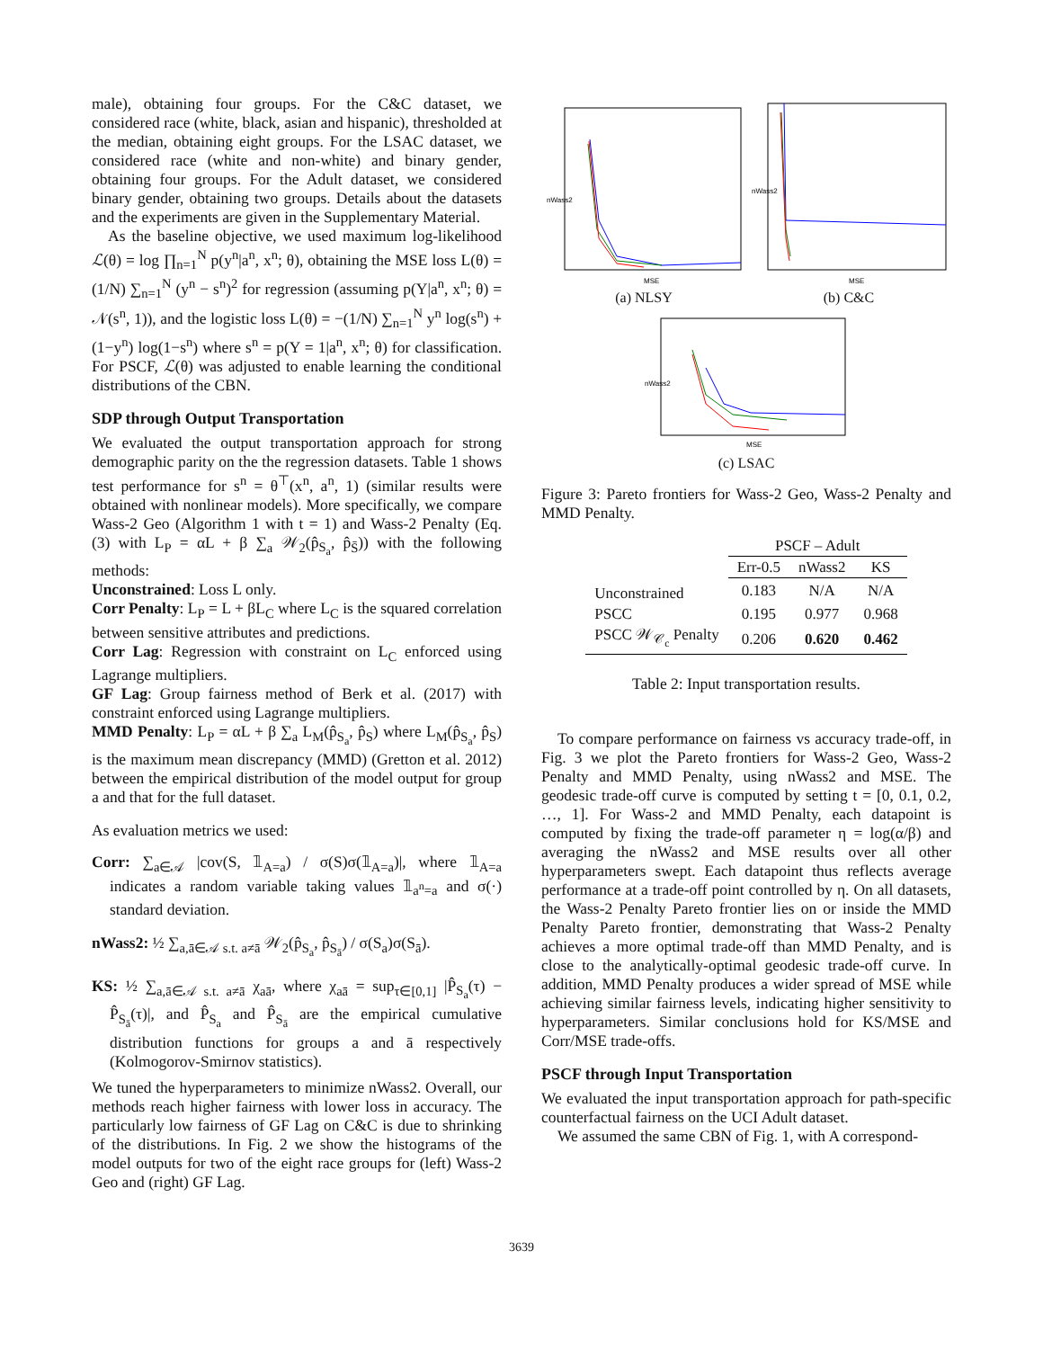male), obtaining four groups. For the C&C dataset, we considered race (white, black, asian and hispanic), thresholded at the median, obtaining eight groups. For the LSAC dataset, we considered race (white and non-white) and binary gender, obtaining four groups. For the Adult dataset, we considered binary gender, obtaining two groups. Details about the datasets and the experiments are given in the Supplementary Material.
As the baseline objective, we used maximum log-likelihood ℒ(θ) = log ∏<sub>n=1</sub><sup>N</sup> p(y<sup>n</sup>|a<sup>n</sup>, x<sup>n</sup>; θ), obtaining the MSE loss L(θ) = (1/N) ∑<sub>n=1</sub><sup>N</sup> (y<sup>n</sup> − s<sup>n</sup>)<sup>2</sup> for regression (assuming p(Y|a<sup>n</sup>, x<sup>n</sup>; θ) = 𝒩(s<sup>n</sup>, 1)), and the logistic loss L(θ) = −(1/N) ∑<sub>n=1</sub><sup>N</sup> y<sup>n</sup> log(s<sup>n</sup>) + (1−y<sup>n</sup>) log(1−s<sup>n</sup>) where s<sup>n</sup> = p(Y = 1|a<sup>n</sup>, x<sup>n</sup>; θ) for classification. For PSCF, ℒ(θ) was adjusted to enable learning the conditional distributions of the CBN.
SDP through Output Transportation
We evaluated the output transportation approach for strong demographic parity on the the regression datasets. Table 1 shows test performance for s<sup>n</sup> = θ<sup>⊤</sup>(x<sup>n</sup>, a<sup>n</sup>, 1) (similar results were obtained with nonlinear models). More specifically, we compare Wass-2 Geo (Algorithm 1 with t = 1) and Wass-2 Penalty (Eq. (3) with L<sub>P</sub> = αL + β ∑<sub>a</sub> 𝒲<sub>2</sub>(p̂<sub>S<sub>a</sub></sub>, p̂<sub>S̄</sub>)) with the following methods:
Unconstrained: Loss L only.
Corr Penalty: L<sub>P</sub> = L + βL<sub>C</sub> where L<sub>C</sub> is the squared correlation between sensitive attributes and predictions.
Corr Lag: Regression with constraint on L<sub>C</sub> enforced using Lagrange multipliers.
GF Lag: Group fairness method of Berk et al. (2017) with constraint enforced using Lagrange multipliers.
MMD Penalty: L<sub>P</sub> = αL + β ∑<sub>a</sub> L<sub>M</sub>(p̂<sub>S<sub>a</sub></sub>, p̂<sub>S</sub>) where L<sub>M</sub>(p̂<sub>S<sub>a</sub></sub>, p̂<sub>S</sub>) is the maximum mean discrepancy (MMD) (Gretton et al. 2012) between the empirical distribution of the model output for group a and that for the full dataset.
As evaluation metrics we used:
Corr: ∑<sub>a∈𝒜</sub> |cov(S, 𝟙<sub>A=a</sub>) / σ(S)σ(𝟙<sub>A=a</sub>)|, where 𝟙<sub>A=a</sub> indicates a random variable taking values 𝟙<sub>a<sup>n</sup>=a</sub> and σ(·) standard deviation.
nWass2: ½ ∑<sub>a,ā∈𝒜 s.t. a≠ā</sub> 𝒲<sub>2</sub>(p̂<sub>S<sub>a</sub></sub>, p̂<sub>S<sub>ā</sub></sub>) / σ(S<sub>a</sub>)σ(S<sub>ā</sub>).
KS: ½ ∑<sub>a,ā∈𝒜 s.t. a≠ā</sub> χ<sub>aā</sub>, where χ<sub>aā</sub> = sup<sub>τ∈[0,1]</sub> |P̂<sub>S<sub>a</sub></sub>(τ) − P̂<sub>S<sub>ā</sub></sub>(τ)|, and P̂<sub>S<sub>a</sub></sub> and P̂<sub>S<sub>ā</sub></sub> are the empirical cumulative distribution functions for groups a and ā respectively (Kolmogorov-Smirnov statistics).
We tuned the hyperparameters to minimize nWass2. Overall, our methods reach higher fairness with lower loss in accuracy. The particularly low fairness of GF Lag on C&C is due to shrinking of the distributions. In Fig. 2 we show the histograms of the model outputs for two of the eight race groups for (left) Wass-2 Geo and (right) GF Lag.
nWass2
MSE
(a) NLSY
nWass2
MSE
(b) C&C
nWass2
MSE
(c) LSAC
Figure 3: Pareto frontiers for Wass-2 Geo, Wass-2 Penalty and MMD Penalty.
| | PSCF – Adult | | |
| --- | --- | --- | --- |
| | Err-0.5 | nWass2 | KS |
| Unconstrained | 0.183 | N/A | N/A |
| PSCC | 0.195 | 0.977 | 0.968 |
| PSCC 𝒲<sub>𝒞<sub>c</sub></sub> Penalty | 0.206 | 0.620 | 0.462 |
Table 2: Input transportation results.
To compare performance on fairness vs accuracy trade-off, in Fig. 3 we plot the Pareto frontiers for Wass-2 Geo, Wass-2 Penalty and MMD Penalty, using nWass2 and MSE. The geodesic trade-off curve is computed by setting t = [0, 0.1, 0.2, …, 1]. For Wass-2 and MMD Penalty, each datapoint is computed by fixing the trade-off parameter η = log(α/β) and averaging the nWass2 and MSE results over all other hyperparameters swept. Each datapoint thus reflects average performance at a trade-off point controlled by η. On all datasets, the Wass-2 Penalty Pareto frontier lies on or inside the MMD Penalty Pareto frontier, demonstrating that Wass-2 Penalty achieves a more optimal trade-off than MMD Penalty, and is close to the analytically-optimal geodesic trade-off curve. In addition, MMD Penalty produces a wider spread of MSE while achieving similar fairness levels, indicating higher sensitivity to hyperparameters. Similar conclusions hold for KS/MSE and Corr/MSE trade-offs.
PSCF through Input Transportation
We evaluated the input transportation approach for path-specific counterfactual fairness on the UCI Adult dataset.
We assumed the same CBN of Fig. 1, with A correspond-
3639